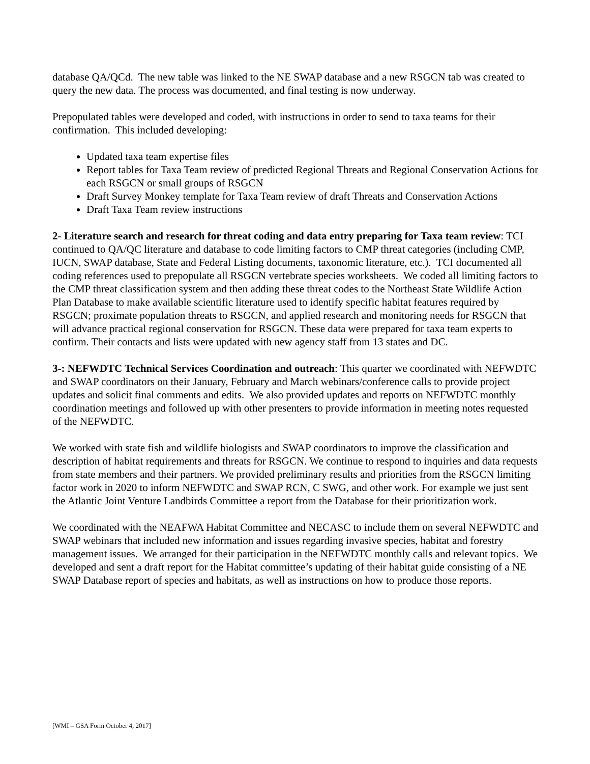database QA/QCd. The new table was linked to the NE SWAP database and a new RSGCN tab was created to query the new data. The process was documented, and final testing is now underway.
Prepopulated tables were developed and coded, with instructions in order to send to taxa teams for their confirmation. This included developing:
Updated taxa team expertise files
Report tables for Taxa Team review of predicted Regional Threats and Regional Conservation Actions for each RSGCN or small groups of RSGCN
Draft Survey Monkey template for Taxa Team review of draft Threats and Conservation Actions
Draft Taxa Team review instructions
2- Literature search and research for threat coding and data entry preparing for Taxa team review: TCI continued to QA/QC literature and database to code limiting factors to CMP threat categories (including CMP, IUCN, SWAP database, State and Federal Listing documents, taxonomic literature, etc.). TCI documented all coding references used to prepopulate all RSGCN vertebrate species worksheets. We coded all limiting factors to the CMP threat classification system and then adding these threat codes to the Northeast State Wildlife Action Plan Database to make available scientific literature used to identify specific habitat features required by RSGCN; proximate population threats to RSGCN, and applied research and monitoring needs for RSGCN that will advance practical regional conservation for RSGCN. These data were prepared for taxa team experts to confirm. Their contacts and lists were updated with new agency staff from 13 states and DC.
3-: NEFWDTC Technical Services Coordination and outreach: This quarter we coordinated with NEFWDTC and SWAP coordinators on their January, February and March webinars/conference calls to provide project updates and solicit final comments and edits. We also provided updates and reports on NEFWDTC monthly coordination meetings and followed up with other presenters to provide information in meeting notes requested of the NEFWDTC.
We worked with state fish and wildlife biologists and SWAP coordinators to improve the classification and description of habitat requirements and threats for RSGCN. We continue to respond to inquiries and data requests from state members and their partners. We provided preliminary results and priorities from the RSGCN limiting factor work in 2020 to inform NEFWDTC and SWAP RCN, C SWG, and other work. For example we just sent the Atlantic Joint Venture Landbirds Committee a report from the Database for their prioritization work.
We coordinated with the NEAFWA Habitat Committee and NECASC to include them on several NEFWDTC and SWAP webinars that included new information and issues regarding invasive species, habitat and forestry management issues. We arranged for their participation in the NEFWDTC monthly calls and relevant topics. We developed and sent a draft report for the Habitat committee’s updating of their habitat guide consisting of a NE SWAP Database report of species and habitats, as well as instructions on how to produce those reports.
[WMI – GSA Form October 4, 2017]